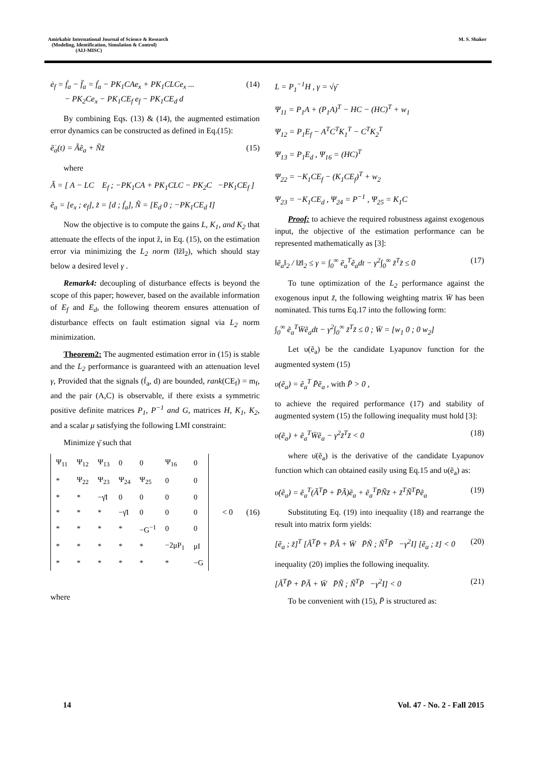Amirkabir International Journal of Science & Research
(Modeling, Identification, Simulation & Control)
(AIJ-MISC)
M. S. Shaker
ė<sub>f</sub> = ḟ<sub>a</sub> − f̈<sub>a</sub> = ḟ<sub>a</sub> − PK<sub>1</sub>CAe<sub>x</sub> + PK<sub>1</sub>CLCe<sub>x</sub> ...
− PK<sub>2</sub>Ce<sub>x</sub> − PK<sub>1</sub>CE<sub>f</sub> e<sub>f</sub> − PK<sub>1</sub>CE<sub>d</sub> d
(14)
By combining Eqs. (13) & (14), the augmented estimation error dynamics can be constructed as defined in Eq.(15):
ẽ̇<sub>a</sub>(t) = Ãẽ<sub>a</sub> + Ñz̃ (15)
where
Ã = [ A − LC E<sub>f</sub> ; −PK<sub>1</sub>CA + PK<sub>1</sub>CLC − PK<sub>2</sub>C −PK<sub>1</sub>CE<sub>f</sub> ]
ẽ<sub>a</sub> = [e<sub>x</sub> ; e<sub>f</sub>], z̃ = [d ; ḟ<sub>a</sub>], Ñ = [E<sub>d</sub> 0 ; −PK<sub>1</sub>CE<sub>d</sub> I]
Now the objective is to compute the gains L, K<sub>1</sub>, and K<sub>2</sub> that attenuate the effects of the input z̃, in Eq. (15), on the estimation error via minimizing the L<sub>2</sub> norm (‖z̃‖<sub>2</sub>), which should stay below a desired level γ .
Remark4: decoupling of disturbance effects is beyond the scope of this paper; however, based on the available information of E<sub>f</sub> and E<sub>d</sub>, the following theorem ensures attenuation of disturbance effects on fault estimation signal via L<sub>2</sub> norm minimization.
Theorem2: The augmented estimation error in (15) is stable and the L<sub>2</sub> performance is guaranteed with an attenuation level γ, Provided that the signals (ḟ<sub>a</sub>, d) are bounded, rank(CE<sub>f</sub>) = m<sub>f</sub>, and the pair (A,C) is observable, if there exists a symmetric positive definite matrices P<sub>1</sub>, P<sup>−1</sup> and G, matrices H, K<sub>1</sub>, K<sub>2</sub>, and a scalar μ satisfying the following LMI constraint:
Minimize γ̄ such that
| Ψ<sub>11</sub> | Ψ<sub>12</sub> | Ψ<sub>13</sub> | 0 | 0 | Ψ<sub>16</sub> | 0 |
| * | Ψ<sub>22</sub> | Ψ<sub>23</sub> | Ψ<sub>24</sub> | Ψ<sub>25</sub> | 0 | 0 |
| * | * | −γ̄I | 0 | 0 | 0 | 0 |
| * | * | * | −γ̄I | 0 | 0 | 0 |
| * | * | * | * | −G<sup>−1</sup> | 0 | 0 |
| * | * | * | * | * | −2μP<sub>1</sub> | μI |
| * | * | * | * | * | * | −G |
< 0 (16)
where
L = P<sub>1</sub><sup>−1</sup>H , γ = √γ̄
Ψ<sub>11</sub> = P<sub>1</sub>A + (P<sub>1</sub>A)<sup>T</sup> − HC − (HC)<sup>T</sup> + w<sub>1</sub>
Ψ<sub>12</sub> = P<sub>1</sub>E<sub>f</sub> − A<sup>T</sup>C<sup>T</sup>K<sub>1</sub><sup>T</sup> − C<sup>T</sup>K<sub>2</sub><sup>T</sup>
Ψ<sub>13</sub> = P<sub>1</sub>E<sub>d</sub> , Ψ<sub>16</sub> = (HC)<sup>T</sup>
Ψ<sub>22</sub> = −K<sub>1</sub>CE<sub>f</sub> − (K<sub>1</sub>CE<sub>f</sub>)<sup>T</sup> + w<sub>2</sub>
Ψ<sub>23</sub> = −K<sub>1</sub>CE<sub>d</sub> , Ψ<sub>24</sub> = P<sup>−1</sup> , Ψ<sub>25</sub> = K<sub>1</sub>C
Proof: to achieve the required robustness against exogenous input, the objective of the estimation performance can be represented mathematically as [3]:
‖ẽ<sub>a</sub>‖<sub>2</sub> / ‖z̃‖<sub>2</sub> ≤ γ = ∫<sub>0</sub><sup>∞</sup> ẽ<sub>a</sub><sup>T</sup>ẽ<sub>a</sub>dt − γ<sup>2</sup>∫<sub>0</sub><sup>∞</sup> z̃<sup>T</sup>z̃ ≤ 0
(17)
To tune optimization of the L<sub>2</sub> performance against the exogenous input z̃, the following weighting matrix W̄ has been nominated. This turns Eq.17 into the following form:
∫<sub>0</sub><sup>∞</sup> ẽ<sub>a</sub><sup>T</sup>W̄ẽ<sub>a</sub>dt − γ<sup>2</sup>∫<sub>0</sub><sup>∞</sup> z̃<sup>T</sup>z̃ ≤ 0 ; W̄ = [w<sub>1</sub> 0 ; 0 w<sub>2</sub>]
Let υ(ẽ<sub>a</sub>) be the candidate Lyapunov function for the augmented system (15)
υ(ẽ<sub>a</sub>) = ẽ<sub>a</sub><sup>T</sup> P̄ẽ<sub>a</sub> , with P̄ > 0 ,
to achieve the required performance (17) and stability of augmented system (15) the following inequality must hold [3]:
υ̇(ẽ<sub>a</sub>) + ẽ<sub>a</sub><sup>T</sup>W̄ẽ<sub>a</sub> − γ<sup>2</sup>z̃<sup>T</sup>z̃ < 0 (18)
where υ̇(ẽ<sub>a</sub>) is the derivative of the candidate Lyapunov function which can obtained easily using Eq.15 and υ(ẽ<sub>a</sub>) as:
υ̇(ẽ<sub>a</sub>) = ẽ<sub>a</sub><sup>T</sup>(Ã<sup>T</sup>P̄ + P̄Ã)ẽ<sub>a</sub> + ẽ<sub>a</sub><sup>T</sup>P̄Ñz̃ + z̃<sup>T</sup>Ñ<sup>T</sup>P̄ẽ<sub>a</sub>
(19)
Substituting Eq. (19) into inequality (18) and rearrange the result into matrix form yields:
[ẽ<sub>a</sub> ; z̃]<sup>T</sup> [Ã<sup>T</sup>P̄ + P̄Ã + W̄ P̄Ñ ; Ñ<sup>T</sup>P̄ −γ<sup>2</sup>I] [ẽ<sub>a</sub> ; z̃] < 0
(20)
inequality (20) implies the following inequality.
[Ã<sup>T</sup>P̄ + P̄Ã + W̄ P̄Ñ ; Ñ<sup>T</sup>P̄ −γ<sup>2</sup>I] < 0
(21)
To be convenient with (15), P̄ is structured as:
14 Vol. 47 - No. 2 - Fall 2015